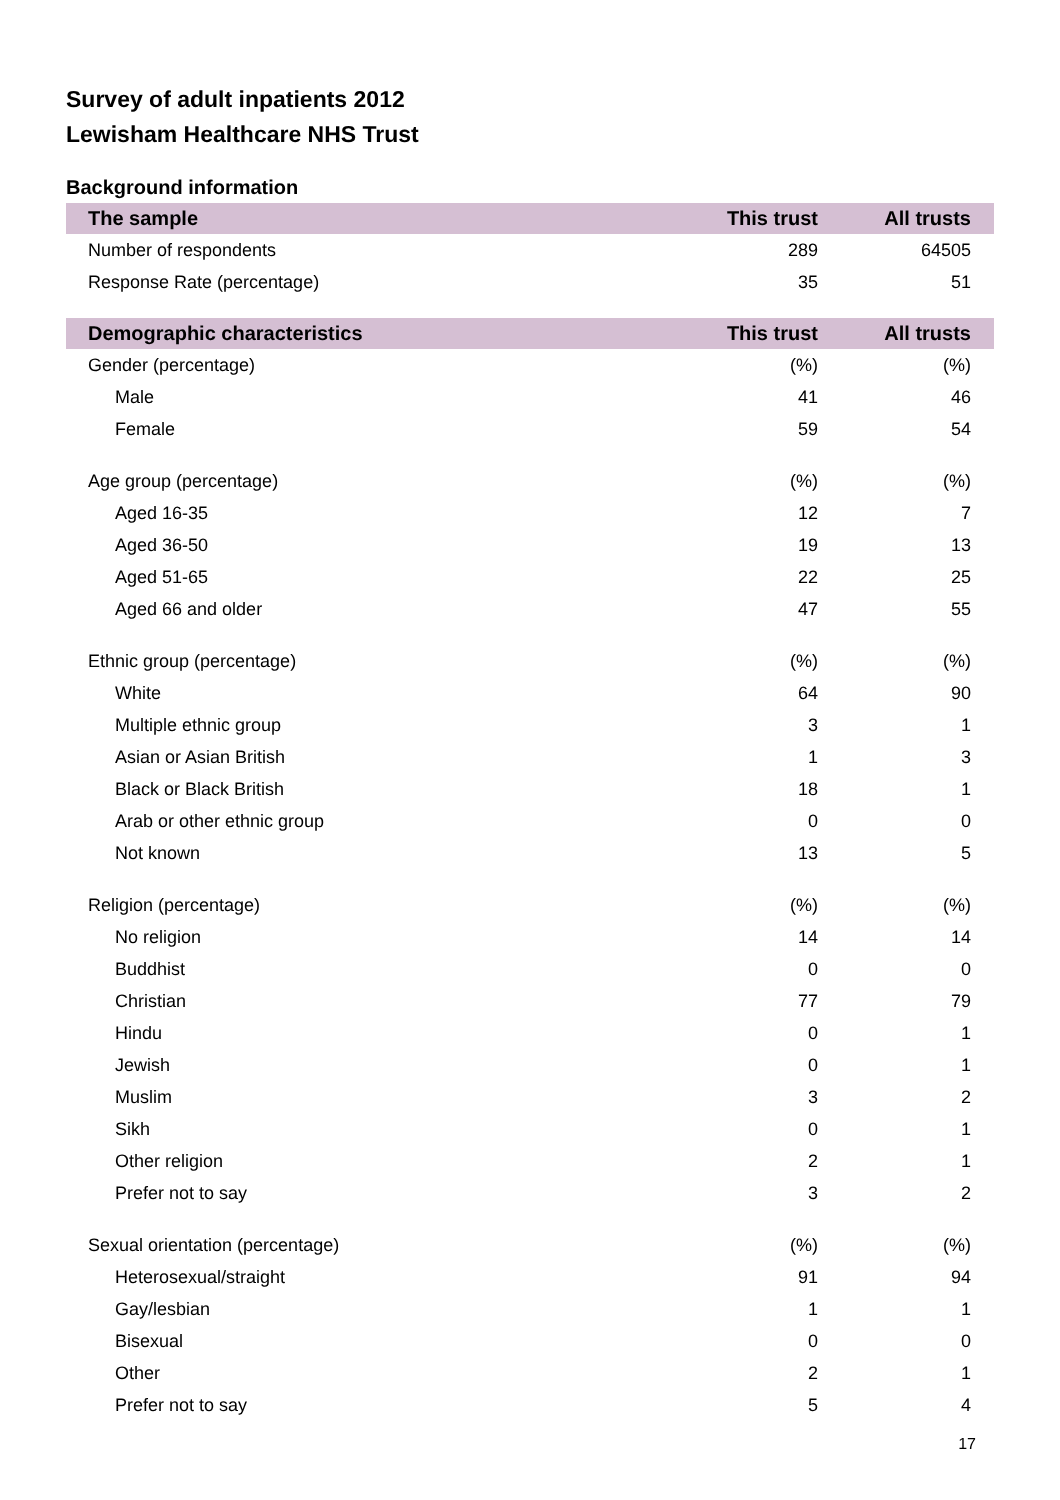Survey of adult inpatients 2012
Lewisham Healthcare NHS Trust
Background information
| The sample | This trust | All trusts |
| --- | --- | --- |
| Number of respondents | 289 | 64505 |
| Response Rate (percentage) | 35 | 51 |
| Demographic characteristics | This trust | All trusts |
| Gender (percentage) | (%) | (%) |
| Male | 41 | 46 |
| Female | 59 | 54 |
| Age group (percentage) | (%) | (%) |
| Aged 16-35 | 12 | 7 |
| Aged 36-50 | 19 | 13 |
| Aged 51-65 | 22 | 25 |
| Aged 66 and older | 47 | 55 |
| Ethnic group (percentage) | (%) | (%) |
| White | 64 | 90 |
| Multiple ethnic group | 3 | 1 |
| Asian or Asian British | 1 | 3 |
| Black or Black British | 18 | 1 |
| Arab or other ethnic group | 0 | 0 |
| Not known | 13 | 5 |
| Religion (percentage) | (%) | (%) |
| No religion | 14 | 14 |
| Buddhist | 0 | 0 |
| Christian | 77 | 79 |
| Hindu | 0 | 1 |
| Jewish | 0 | 1 |
| Muslim | 3 | 2 |
| Sikh | 0 | 1 |
| Other religion | 2 | 1 |
| Prefer not to say | 3 | 2 |
| Sexual orientation (percentage) | (%) | (%) |
| Heterosexual/straight | 91 | 94 |
| Gay/lesbian | 1 | 1 |
| Bisexual | 0 | 0 |
| Other | 2 | 1 |
| Prefer not to say | 5 | 4 |
17